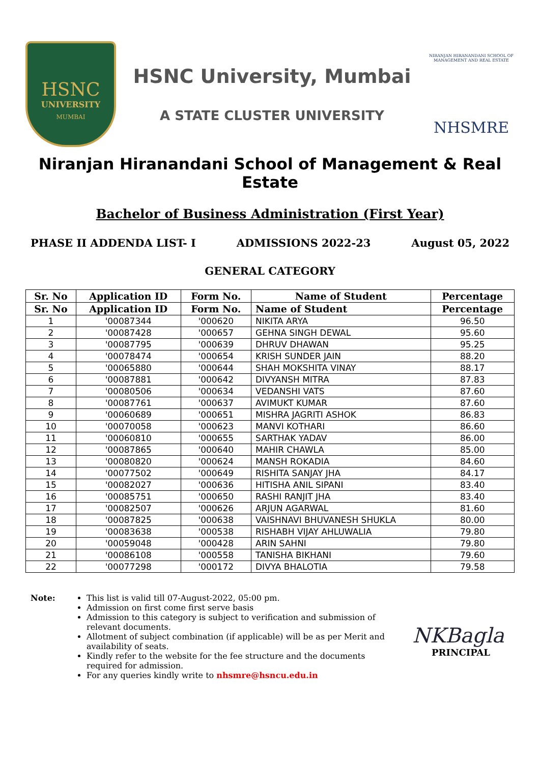HSNC
UNIVERSITY
MUMBAI
HSNC University, Mumbai
A STATE CLUSTER UNIVERSITY
NIRANJAN HIRANANDANI SCHOOL OF MANAGEMENT AND REAL ESTATE
NHSMRE
Niranjan Hiranandani School of Management & Real Estate
Bachelor of Business Administration (First Year)
PHASE II ADDENDA LIST- I ADMISSIONS 2022-23 August 05, 2022
GENERAL CATEGORY
| Sr. No | Application ID | Form No. | Name of Student | Percentage |
| --- | --- | --- | --- | --- |
| Sr. No | Application ID | Form No. | Name of Student | Percentage |
| 1 | '00087344 | '000620 | NIKITA ARYA | 96.50 |
| 2 | '00087428 | '000657 | GEHNA SINGH DEWAL | 95.60 |
| 3 | '00087795 | '000639 | DHRUV DHAWAN | 95.25 |
| 4 | '00078474 | '000654 | KRISH SUNDER JAIN | 88.20 |
| 5 | '00065880 | '000644 | SHAH MOKSHITA VINAY | 88.17 |
| 6 | '00087881 | '000642 | DIVYANSH MITRA | 87.83 |
| 7 | '00080506 | '000634 | VEDANSHI VATS | 87.60 |
| 8 | '00087761 | '000637 | AVIMUKT KUMAR | 87.60 |
| 9 | '00060689 | '000651 | MISHRA JAGRITI ASHOK | 86.83 |
| 10 | '00070058 | '000623 | MANVI KOTHARI | 86.60 |
| 11 | '00060810 | '000655 | SARTHAK YADAV | 86.00 |
| 12 | '00087865 | '000640 | MAHIR CHAWLA | 85.00 |
| 13 | '00080820 | '000624 | MANSH ROKADIA | 84.60 |
| 14 | '00077502 | '000649 | RISHITA SANJAY JHA | 84.17 |
| 15 | '00082027 | '000636 | HITISHA ANIL SIPANI | 83.40 |
| 16 | '00085751 | '000650 | RASHI RANJIT JHA | 83.40 |
| 17 | '00082507 | '000626 | ARJUN AGARWAL | 81.60 |
| 18 | '00087825 | '000638 | VAISHNAVI BHUVANESH SHUKLA | 80.00 |
| 19 | '00083638 | '000538 | RISHABH VIJAY AHLUWALIA | 79.80 |
| 20 | '00059048 | '000428 | ARIN SAHNI | 79.80 |
| 21 | '00086108 | '000558 | TANISHA BIKHANI | 79.60 |
| 22 | '00077298 | '000172 | DIVYA BHALOTIA | 79.58 |
Note: This list is valid till 07-August-2022, 05:00 pm.
Admission on first come first serve basis
Admission to this category is subject to verification and submission of relevant documents.
Allotment of subject combination (if applicable) will be as per Merit and availability of seats.
Kindly refer to the website for the fee structure and the documents required for admission.
For any queries kindly write to nhsmre@hsncu.edu.in
NKBagla
PRINCIPAL